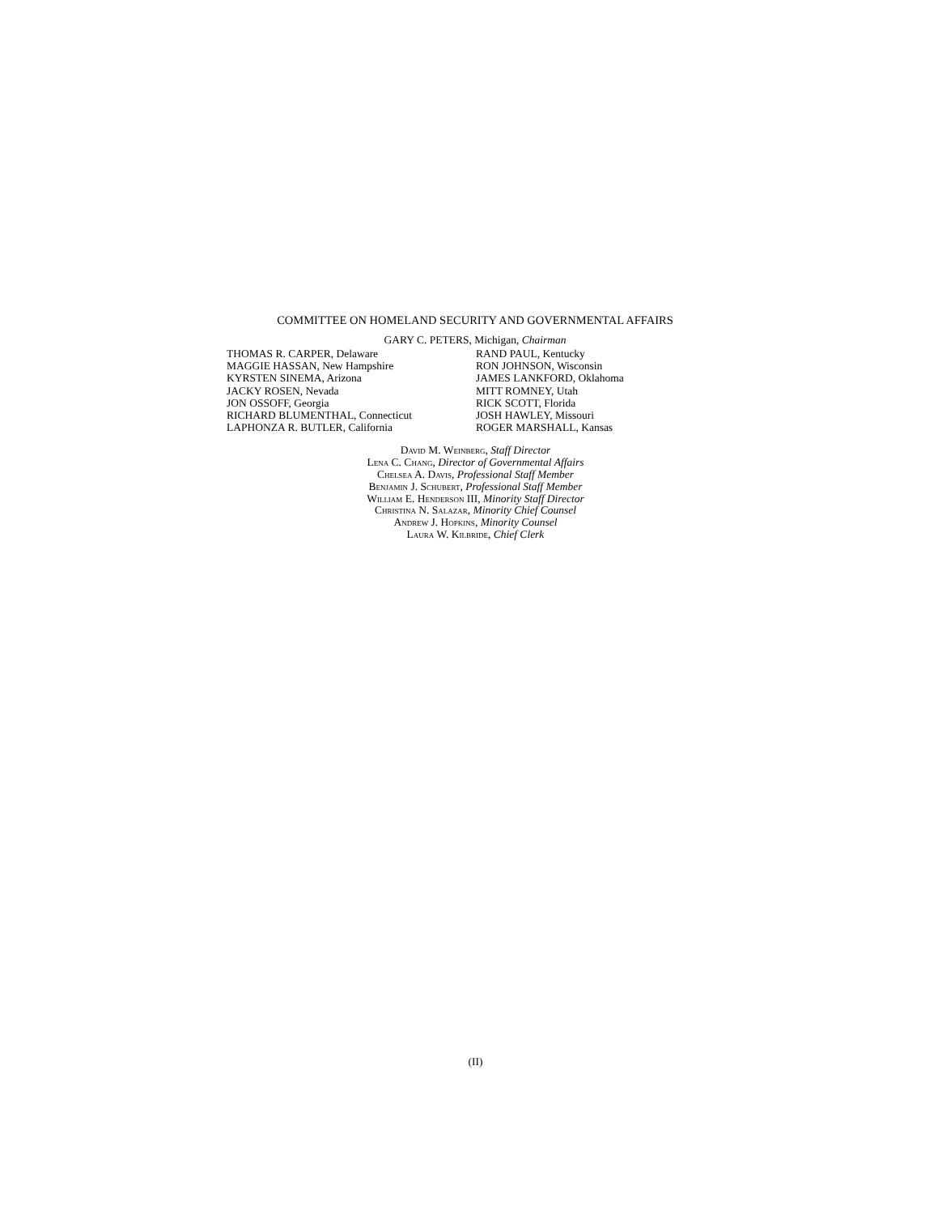COMMITTEE ON HOMELAND SECURITY AND GOVERNMENTAL AFFAIRS
GARY C. PETERS, Michigan, Chairman
THOMAS R. CARPER, Delaware
MAGGIE HASSAN, New Hampshire
KYRSTEN SINEMA, Arizona
JACKY ROSEN, Nevada
JON OSSOFF, Georgia
RICHARD BLUMENTHAL, Connecticut
LAPHONZA R. BUTLER, California
RAND PAUL, Kentucky
RON JOHNSON, Wisconsin
JAMES LANKFORD, Oklahoma
MITT ROMNEY, Utah
RICK SCOTT, Florida
JOSH HAWLEY, Missouri
ROGER MARSHALL, Kansas
David M. Weinberg, Staff Director
Lena C. Chang, Director of Governmental Affairs
Chelsea A. Davis, Professional Staff Member
Benjamin J. Schubert, Professional Staff Member
William E. Henderson III, Minority Staff Director
Christina N. Salazar, Minority Chief Counsel
Andrew J. Hopkins, Minority Counsel
Laura W. Kilbride, Chief Clerk
(II)